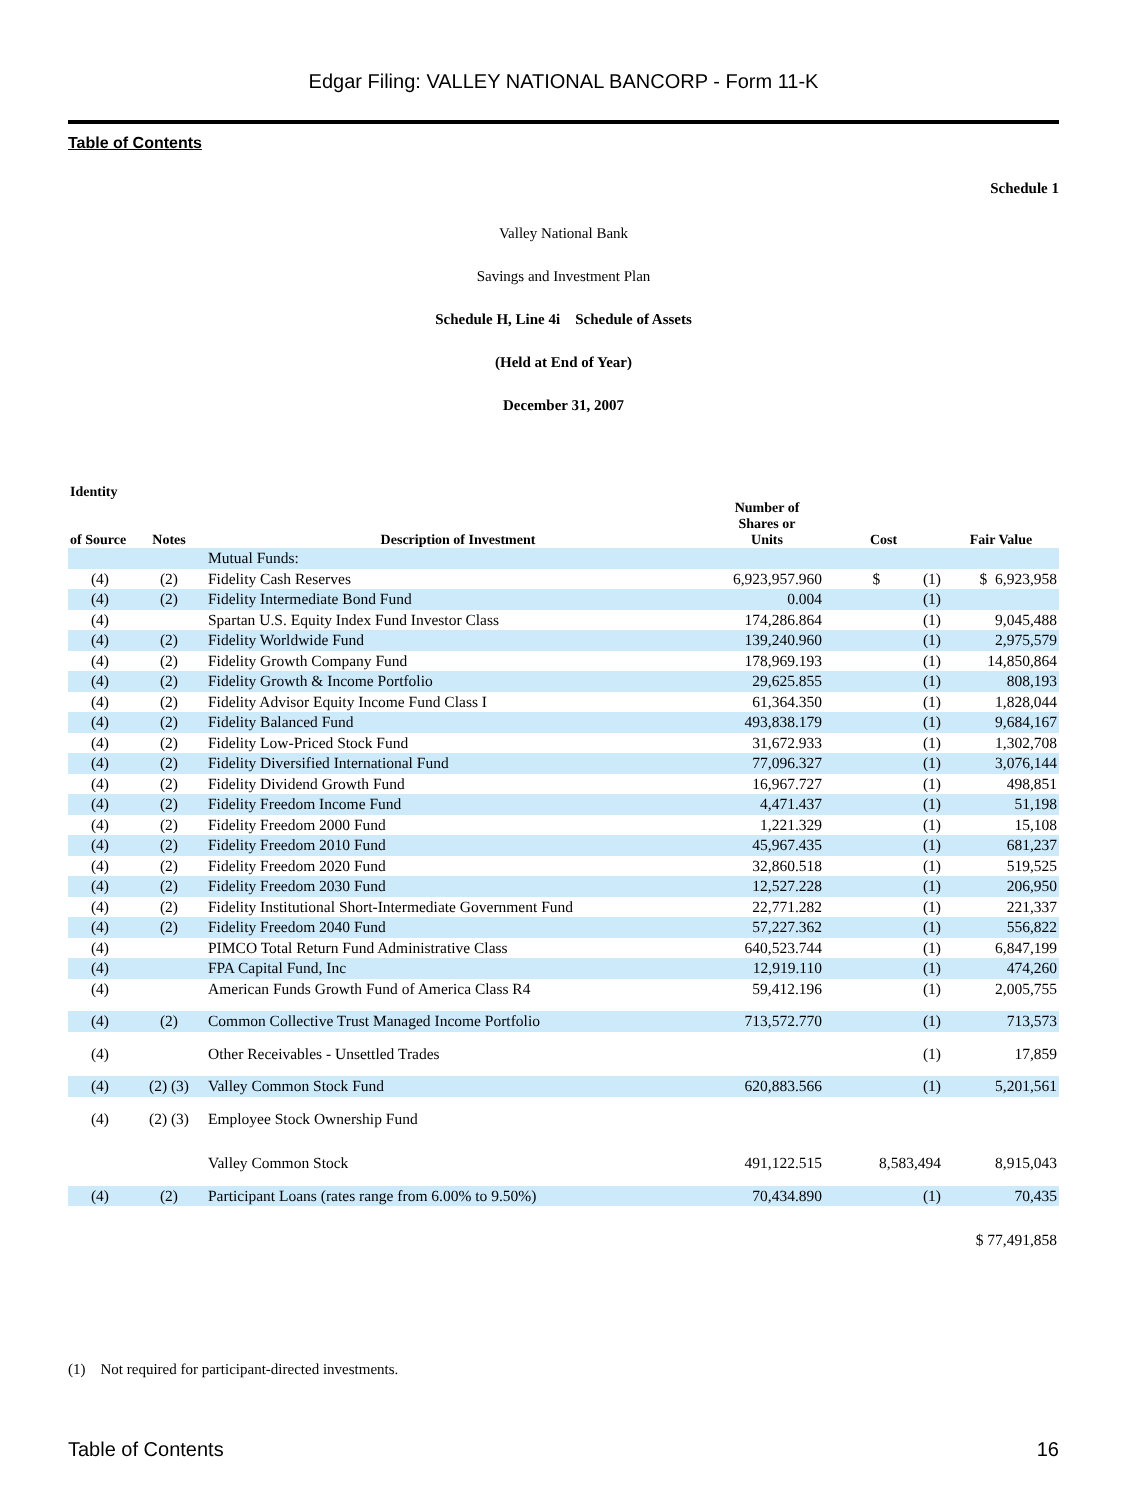Edgar Filing: VALLEY NATIONAL BANCORP - Form 11-K
Table of Contents
Schedule 1
Valley National Bank
Savings and Investment Plan
Schedule H, Line 4i Schedule of Assets
(Held at End of Year)
December 31, 2007
| Identity of Source | Notes | Description of Investment | Number of Shares or Units | Cost | Fair Value |
| --- | --- | --- | --- | --- | --- |
| | | Mutual Funds: | | | |
| (4) | (2) | Fidelity Cash Reserves | 6,923,957.960 | $ (1) | $ 6,923,958 |
| (4) | (2) | Fidelity Intermediate Bond Fund | 0.004 | (1) | |
| (4) | | Spartan U.S. Equity Index Fund Investor Class | 174,286.864 | (1) | 9,045,488 |
| (4) | (2) | Fidelity Worldwide Fund | 139,240.960 | (1) | 2,975,579 |
| (4) | (2) | Fidelity Growth Company Fund | 178,969.193 | (1) | 14,850,864 |
| (4) | (2) | Fidelity Growth & Income Portfolio | 29,625.855 | (1) | 808,193 |
| (4) | (2) | Fidelity Advisor Equity Income Fund Class I | 61,364.350 | (1) | 1,828,044 |
| (4) | (2) | Fidelity Balanced Fund | 493,838.179 | (1) | 9,684,167 |
| (4) | (2) | Fidelity Low-Priced Stock Fund | 31,672.933 | (1) | 1,302,708 |
| (4) | (2) | Fidelity Diversified International Fund | 77,096.327 | (1) | 3,076,144 |
| (4) | (2) | Fidelity Dividend Growth Fund | 16,967.727 | (1) | 498,851 |
| (4) | (2) | Fidelity Freedom Income Fund | 4,471.437 | (1) | 51,198 |
| (4) | (2) | Fidelity Freedom 2000 Fund | 1,221.329 | (1) | 15,108 |
| (4) | (2) | Fidelity Freedom 2010 Fund | 45,967.435 | (1) | 681,237 |
| (4) | (2) | Fidelity Freedom 2020 Fund | 32,860.518 | (1) | 519,525 |
| (4) | (2) | Fidelity Freedom 2030 Fund | 12,527.228 | (1) | 206,950 |
| (4) | (2) | Fidelity Institutional Short-Intermediate Government Fund | 22,771.282 | (1) | 221,337 |
| (4) | (2) | Fidelity Freedom 2040 Fund | 57,227.362 | (1) | 556,822 |
| (4) | | PIMCO Total Return Fund Administrative Class | 640,523.744 | (1) | 6,847,199 |
| (4) | | FPA Capital Fund, Inc | 12,919.110 | (1) | 474,260 |
| (4) | | American Funds Growth Fund of America Class R4 | 59,412.196 | (1) | 2,005,755 |
| (4) | (2) | Common Collective Trust Managed Income Portfolio | 713,572.770 | (1) | 713,573 |
| (4) | | Other Receivables - Unsettled Trades | | (1) | 17,859 |
| (4) | (2) (3) | Valley Common Stock Fund | 620,883.566 | (1) | 5,201,561 |
| (4) | (2) (3) | Employee Stock Ownership Fund | | | |
| | | Valley Common Stock | 491,122.515 | 8,583,494 | 8,915,043 |
| (4) | (2) | Participant Loans (rates range from 6.00% to 9.50%) | 70,434.890 | (1) | 70,435 |
| | | | | | $ 77,491,858 |
(1) Not required for participant-directed investments.
Table of Contents 16